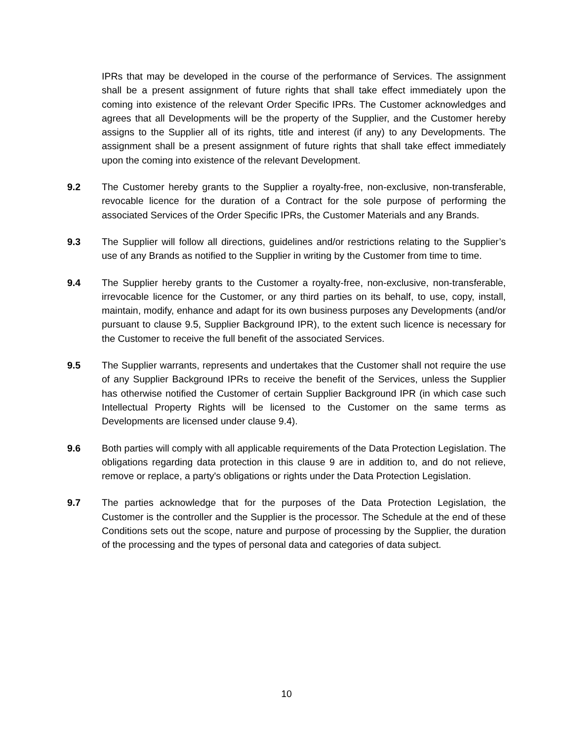IPRs that may be developed in the course of the performance of Services. The assignment shall be a present assignment of future rights that shall take effect immediately upon the coming into existence of the relevant Order Specific IPRs. The Customer acknowledges and agrees that all Developments will be the property of the Supplier, and the Customer hereby assigns to the Supplier all of its rights, title and interest (if any) to any Developments. The assignment shall be a present assignment of future rights that shall take effect immediately upon the coming into existence of the relevant Development.
9.2 The Customer hereby grants to the Supplier a royalty-free, non-exclusive, non-transferable, revocable licence for the duration of a Contract for the sole purpose of performing the associated Services of the Order Specific IPRs, the Customer Materials and any Brands.
9.3 The Supplier will follow all directions, guidelines and/or restrictions relating to the Supplier’s use of any Brands as notified to the Supplier in writing by the Customer from time to time.
9.4 The Supplier hereby grants to the Customer a royalty-free, non-exclusive, non-transferable, irrevocable licence for the Customer, or any third parties on its behalf, to use, copy, install, maintain, modify, enhance and adapt for its own business purposes any Developments (and/or pursuant to clause 9.5, Supplier Background IPR), to the extent such licence is necessary for the Customer to receive the full benefit of the associated Services.
9.5 The Supplier warrants, represents and undertakes that the Customer shall not require the use of any Supplier Background IPRs to receive the benefit of the Services, unless the Supplier has otherwise notified the Customer of certain Supplier Background IPR (in which case such Intellectual Property Rights will be licensed to the Customer on the same terms as Developments are licensed under clause 9.4).
9.6 Both parties will comply with all applicable requirements of the Data Protection Legislation. The obligations regarding data protection in this clause 9 are in addition to, and do not relieve, remove or replace, a party's obligations or rights under the Data Protection Legislation.
9.7 The parties acknowledge that for the purposes of the Data Protection Legislation, the Customer is the controller and the Supplier is the processor. The Schedule at the end of these Conditions sets out the scope, nature and purpose of processing by the Supplier, the duration of the processing and the types of personal data and categories of data subject.
10